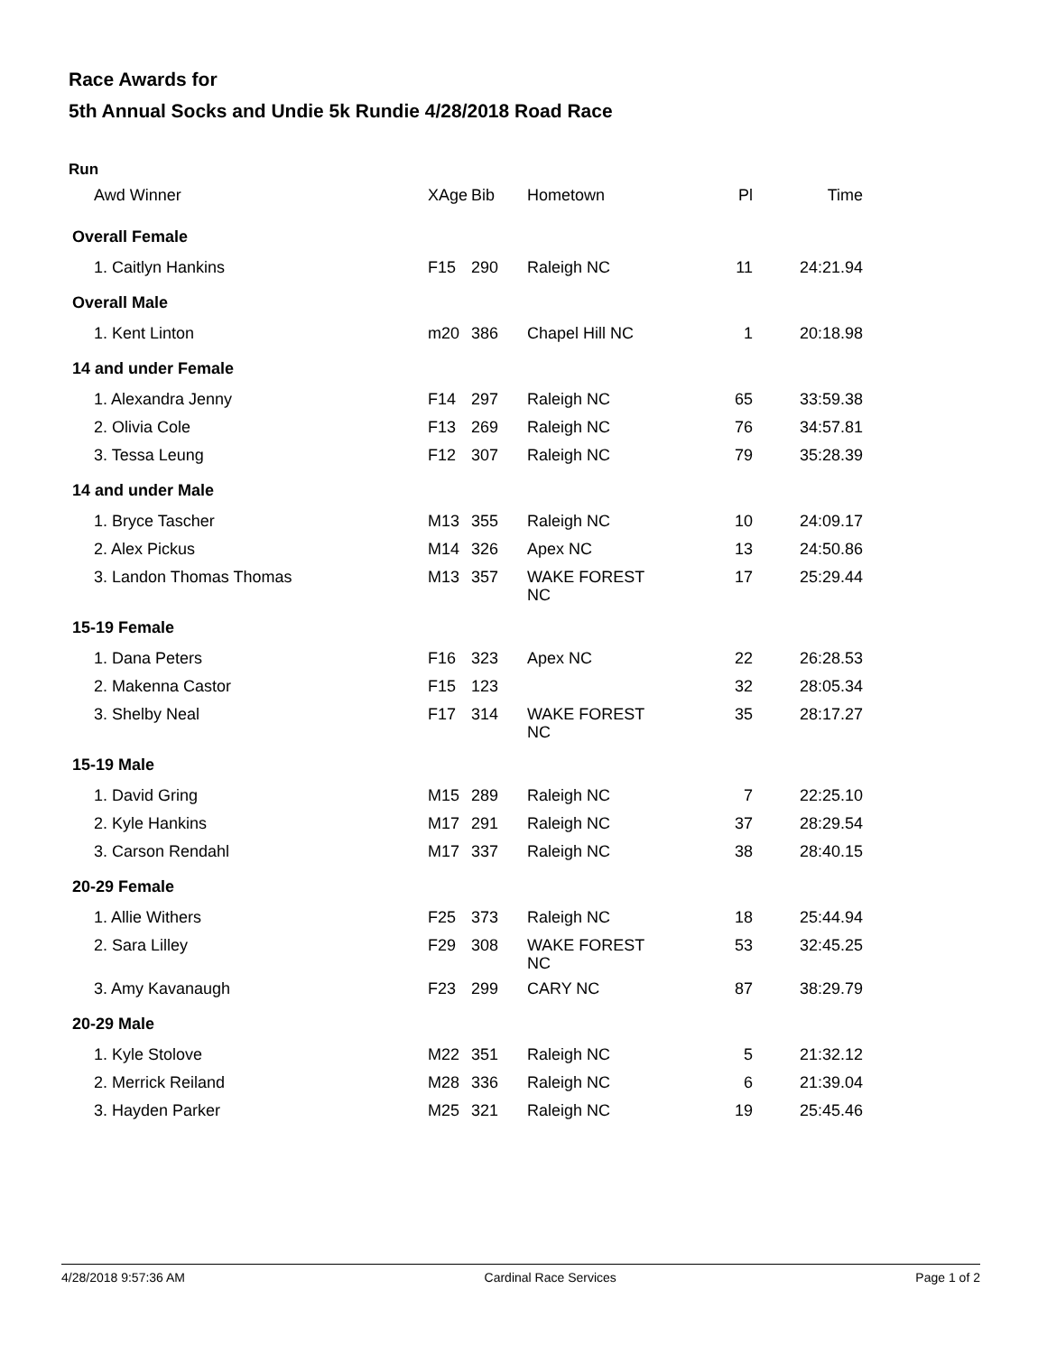Race Awards for
5th Annual Socks and Undie 5k Rundie 4/28/2018 Road Race
Run
| Awd Winner | XAge | Bib | Hometown | Pl | Time |
| --- | --- | --- | --- | --- | --- |
| Overall Female | | | | | |
| 1. Caitlyn Hankins | F15 | 290 | Raleigh NC | 11 | 24:21.94 |
| Overall Male | | | | | |
| 1. Kent Linton | m20 | 386 | Chapel Hill NC | 1 | 20:18.98 |
| 14 and under Female | | | | | |
| 1. Alexandra Jenny | F14 | 297 | Raleigh NC | 65 | 33:59.38 |
| 2. Olivia Cole | F13 | 269 | Raleigh NC | 76 | 34:57.81 |
| 3. Tessa Leung | F12 | 307 | Raleigh NC | 79 | 35:28.39 |
| 14 and under Male | | | | | |
| 1. Bryce Tascher | M13 | 355 | Raleigh NC | 10 | 24:09.17 |
| 2. Alex Pickus | M14 | 326 | Apex NC | 13 | 24:50.86 |
| 3. Landon Thomas Thomas | M13 | 357 | WAKE FOREST NC | 17 | 25:29.44 |
| 15-19 Female | | | | | |
| 1. Dana Peters | F16 | 323 | Apex NC | 22 | 26:28.53 |
| 2. Makenna Castor | F15 | 123 | | 32 | 28:05.34 |
| 3. Shelby Neal | F17 | 314 | WAKE FOREST NC | 35 | 28:17.27 |
| 15-19 Male | | | | | |
| 1. David Gring | M15 | 289 | Raleigh NC | 7 | 22:25.10 |
| 2. Kyle Hankins | M17 | 291 | Raleigh NC | 37 | 28:29.54 |
| 3. Carson Rendahl | M17 | 337 | Raleigh NC | 38 | 28:40.15 |
| 20-29 Female | | | | | |
| 1. Allie Withers | F25 | 373 | Raleigh NC | 18 | 25:44.94 |
| 2. Sara Lilley | F29 | 308 | WAKE FOREST NC | 53 | 32:45.25 |
| 3. Amy Kavanaugh | F23 | 299 | CARY NC | 87 | 38:29.79 |
| 20-29 Male | | | | | |
| 1. Kyle Stolove | M22 | 351 | Raleigh NC | 5 | 21:32.12 |
| 2. Merrick Reiland | M28 | 336 | Raleigh NC | 6 | 21:39.04 |
| 3. Hayden Parker | M25 | 321 | Raleigh NC | 19 | 25:45.46 |
4/28/2018 9:57:36 AM Cardinal Race Services Page 1 of 2